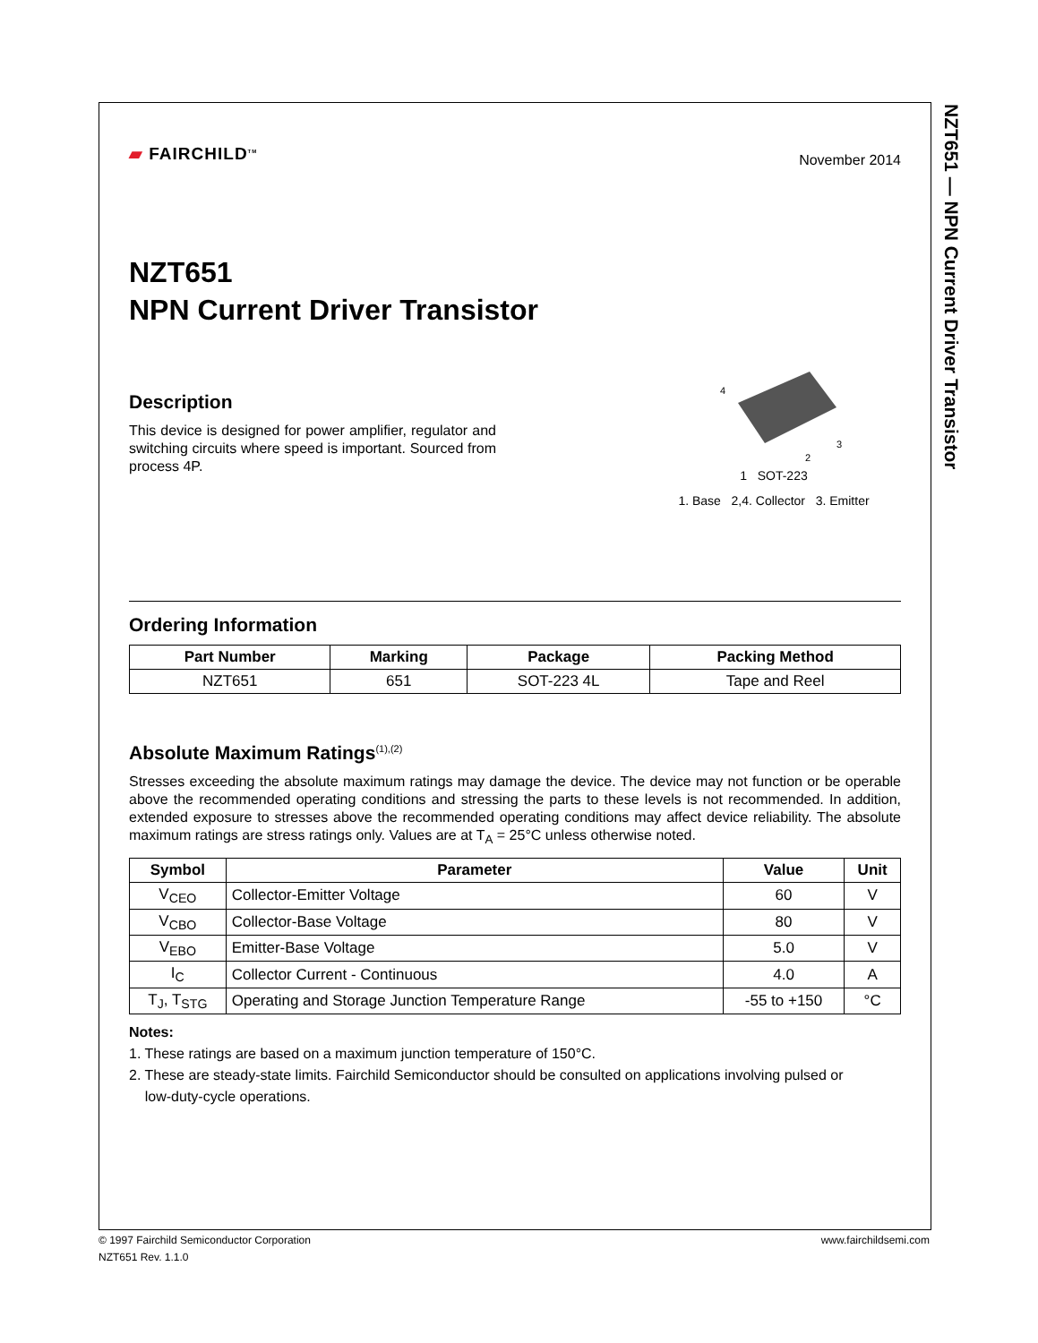NZT651 — NPN Current Driver Transistor
▰ FAIRCHILD<sup>TM</sup>
November 2014
NZT651
NPN Current Driver Transistor
Description
This device is designed for power amplifier, regulator and switching circuits where speed is important. Sourced from process 4P.
4
3
2
1 SOT-223
1. Base 2,4. Collector 3. Emitter
Ordering Information
| Part Number | Marking | Package | Packing Method |
| --- | --- | --- | --- |
| NZT651 | 651 | SOT-223 4L | Tape and Reel |
Absolute Maximum Ratings<sup>(1),(2)</sup>
Stresses exceeding the absolute maximum ratings may damage the device. The device may not function or be operable above the recommended operating conditions and stressing the parts to these levels is not recommended. In addition, extended exposure to stresses above the recommended operating conditions may affect device reliability. The absolute maximum ratings are stress ratings only. Values are at T<sub>A</sub> = 25°C unless otherwise noted.
| Symbol | Parameter | Value | Unit |
| --- | --- | --- | --- |
| V<sub>CEO</sub> | Collector-Emitter Voltage | 60 | V |
| V<sub>CBO</sub> | Collector-Base Voltage | 80 | V |
| V<sub>EBO</sub> | Emitter-Base Voltage | 5.0 | V |
| I<sub>C</sub> | Collector Current - Continuous | 4.0 | A |
| T<sub>J</sub>, T<sub>STG</sub> | Operating and Storage Junction Temperature Range | -55 to +150 | °C |
Notes:
1. These ratings are based on a maximum junction temperature of 150°C.
2. These are steady-state limits. Fairchild Semiconductor should be consulted on applications involving pulsed or
low-duty-cycle operations.
© 1997 Fairchild Semiconductor Corporation www.fairchildsemi.com
NZT651 Rev. 1.1.0